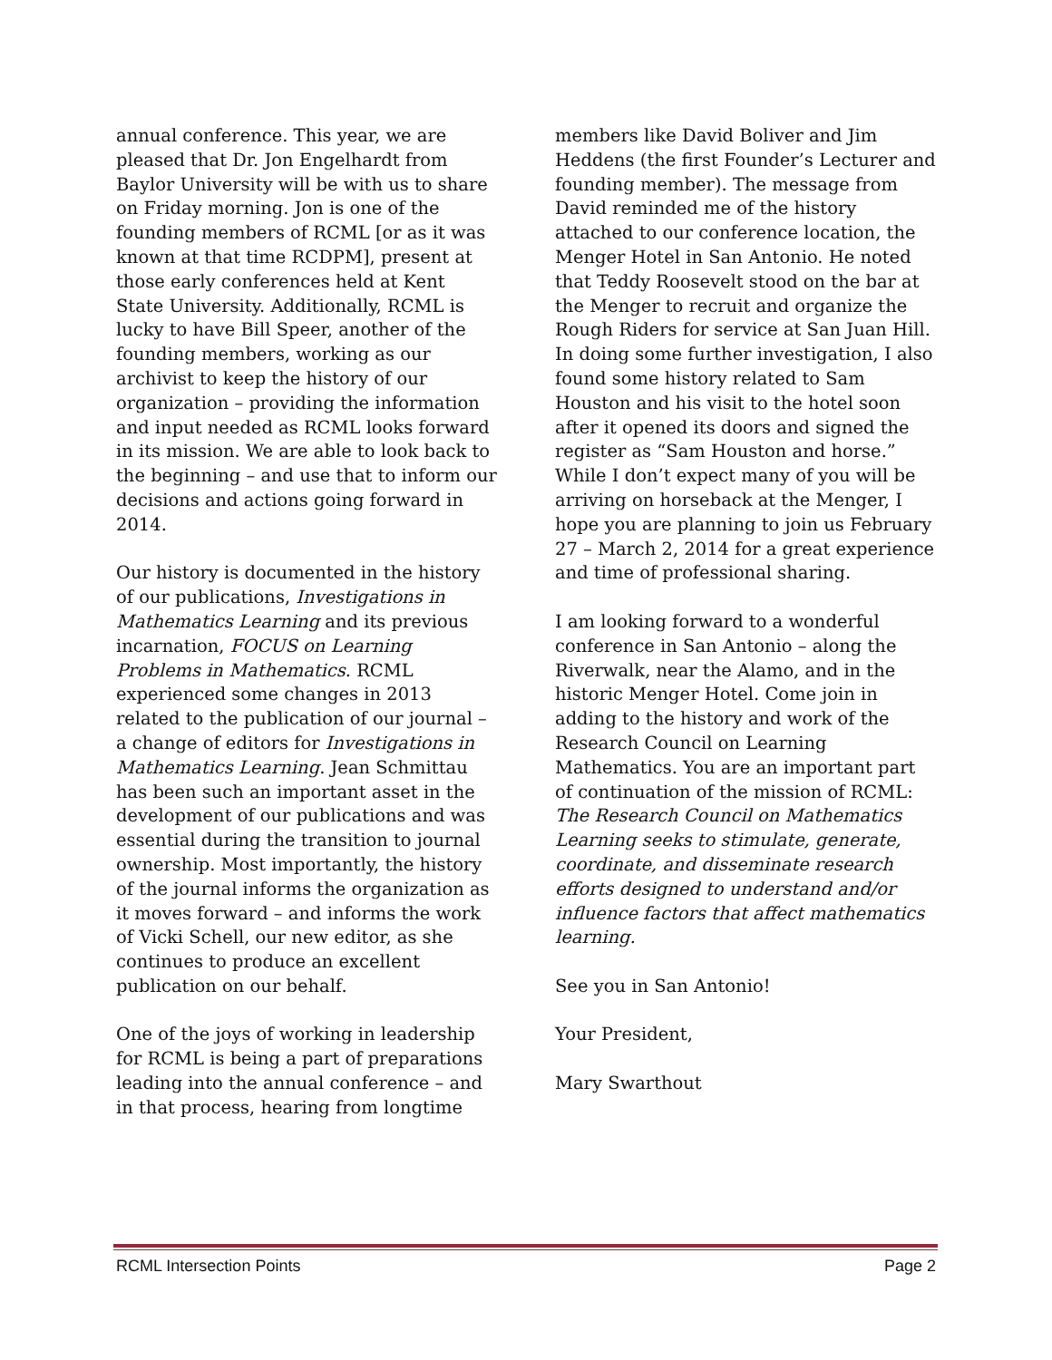annual conference. This year, we are pleased that Dr. Jon Engelhardt from Baylor University will be with us to share on Friday morning. Jon is one of the founding members of RCML [or as it was known at that time RCDPM], present at those early conferences held at Kent State University. Additionally, RCML is lucky to have Bill Speer, another of the founding members, working as our archivist to keep the history of our organization – providing the information and input needed as RCML looks forward in its mission. We are able to look back to the beginning – and use that to inform our decisions and actions going forward in 2014.
Our history is documented in the history of our publications, Investigations in Mathematics Learning and its previous incarnation, FOCUS on Learning Problems in Mathematics. RCML experienced some changes in 2013 related to the publication of our journal – a change of editors for Investigations in Mathematics Learning. Jean Schmittau has been such an important asset in the development of our publications and was essential during the transition to journal ownership. Most importantly, the history of the journal informs the organization as it moves forward – and informs the work of Vicki Schell, our new editor, as she continues to produce an excellent publication on our behalf.
One of the joys of working in leadership for RCML is being a part of preparations leading into the annual conference – and in that process, hearing from longtime
members like David Boliver and Jim Heddens (the first Founder’s Lecturer and founding member). The message from David reminded me of the history attached to our conference location, the Menger Hotel in San Antonio. He noted that Teddy Roosevelt stood on the bar at the Menger to recruit and organize the Rough Riders for service at San Juan Hill. In doing some further investigation, I also found some history related to Sam Houston and his visit to the hotel soon after it opened its doors and signed the register as “Sam Houston and horse.” While I don’t expect many of you will be arriving on horseback at the Menger, I hope you are planning to join us February 27 – March 2, 2014 for a great experience and time of professional sharing.
I am looking forward to a wonderful conference in San Antonio – along the Riverwalk, near the Alamo, and in the historic Menger Hotel. Come join in adding to the history and work of the Research Council on Learning Mathematics. You are an important part of continuation of the mission of RCML: The Research Council on Mathematics Learning seeks to stimulate, generate, coordinate, and disseminate research efforts designed to understand and/or influence factors that affect mathematics learning.
See you in San Antonio!
Your President,
Mary Swarthout
RCML Intersection Points Page 2